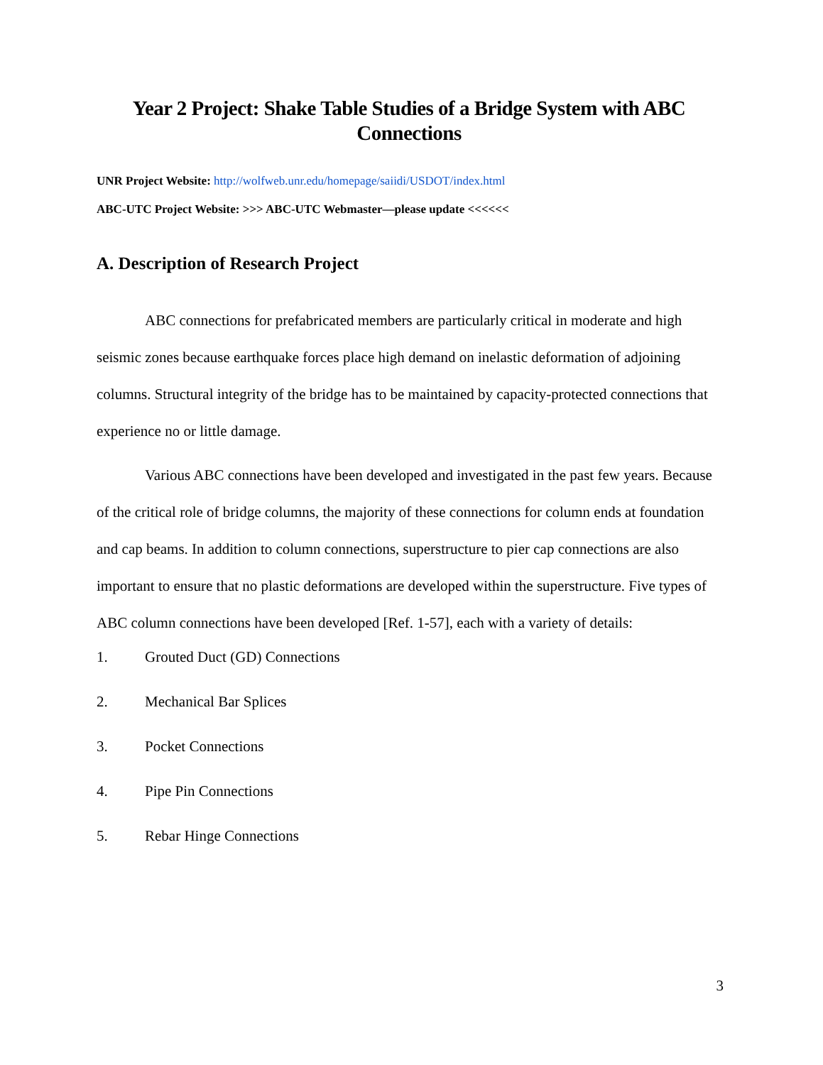Year 2 Project: Shake Table Studies of a Bridge System with ABC Connections
UNR Project Website: http://wolfweb.unr.edu/homepage/saiidi/USDOT/index.html
ABC-UTC Project Website: >>> ABC-UTC Webmaster—please update <<<<<<
A. Description of Research Project
ABC connections for prefabricated members are particularly critical in moderate and high seismic zones because earthquake forces place high demand on inelastic deformation of adjoining columns. Structural integrity of the bridge has to be maintained by capacity-protected connections that experience no or little damage.
Various ABC connections have been developed and investigated in the past few years. Because of the critical role of bridge columns, the majority of these connections for column ends at foundation and cap beams. In addition to column connections, superstructure to pier cap connections are also important to ensure that no plastic deformations are developed within the superstructure. Five types of ABC column connections have been developed [Ref. 1-57], each with a variety of details:
1. Grouted Duct (GD) Connections
2. Mechanical Bar Splices
3. Pocket Connections
4. Pipe Pin Connections
5. Rebar Hinge Connections
3